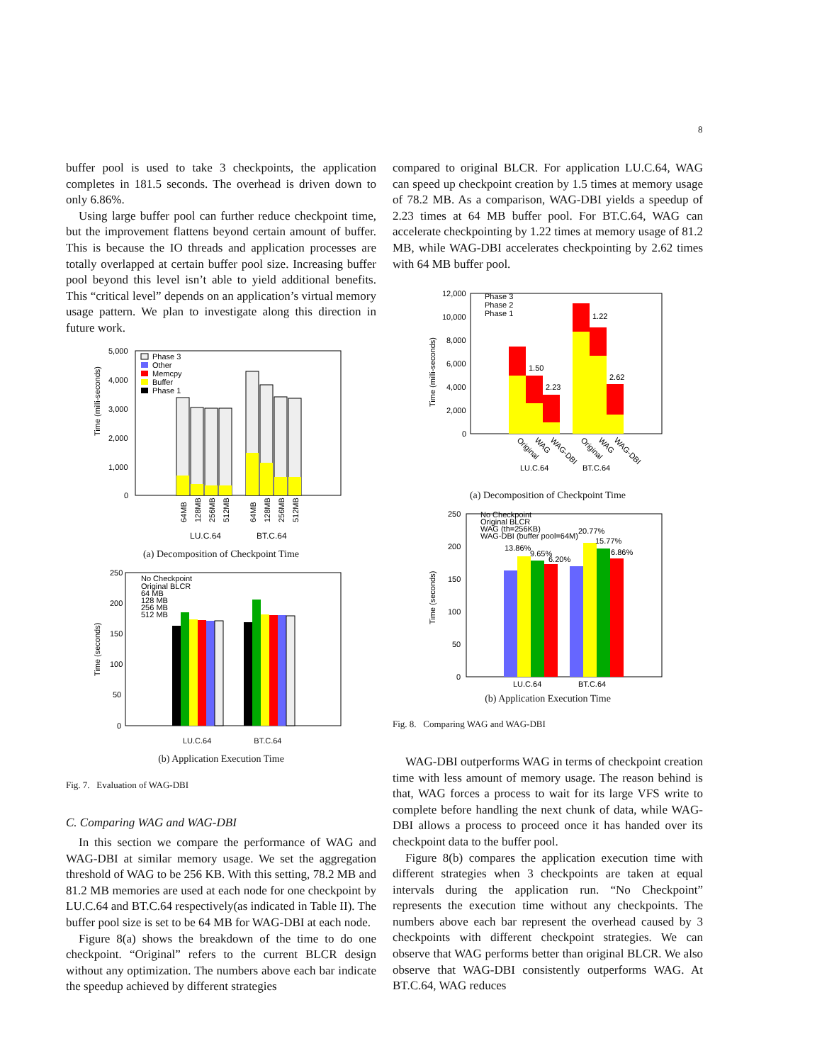8
buffer pool is used to take 3 checkpoints, the application completes in 181.5 seconds. The overhead is driven down to only 6.86%.
Using large buffer pool can further reduce checkpoint time, but the improvement flattens beyond certain amount of buffer. This is because the IO threads and application processes are totally overlapped at certain buffer pool size. Increasing buffer pool beyond this level isn’t able to yield additional benefits. This “critical level” depends on an application’s virtual memory usage pattern. We plan to investigate along this direction in future work.
Time (milli-seconds)
5,000
4,000
3,000
2,000
1,000
0
Phase 3
Other
Memcpy
Buffer
Phase 1
64MB
128MB
256MB
512MB
64MB
128MB
256MB
512MB
LU.C.64 BT.C.64
(a) Decomposition of Checkpoint Time
Time (seconds)
250
200
150
100
50
0
No Checkpoint
Original BLCR
64 MB
128 MB
256 MB
512 MB
LU.C.64 BT.C.64
(b) Application Execution Time
Fig. 7. Evaluation of WAG-DBI
C. Comparing WAG and WAG-DBI
In this section we compare the performance of WAG and WAG-DBI at similar memory usage. We set the aggregation threshold of WAG to be 256 KB. With this setting, 78.2 MB and 81.2 MB memories are used at each node for one checkpoint by LU.C.64 and BT.C.64 respectively(as indicated in Table II). The buffer pool size is set to be 64 MB for WAG-DBI at each node.
Figure 8(a) shows the breakdown of the time to do one checkpoint. “Original” refers to the current BLCR design without any optimization. The numbers above each bar indicate the speedup achieved by different strategies
compared to original BLCR. For application LU.C.64, WAG can speed up checkpoint creation by 1.5 times at memory usage of 78.2 MB. As a comparison, WAG-DBI yields a speedup of 2.23 times at 64 MB buffer pool. For BT.C.64, WAG can accelerate checkpointing by 1.22 times at memory usage of 81.2 MB, while WAG-DBI accelerates checkpointing by 2.62 times with 64 MB buffer pool.
Time (milli-seconds)
12,000
10,000
8,000
6,000
4,000
2,000
0
Phase 3
Phase 2
Phase 1
1.50
2.23
1.22
2.62
Original
WAG
WAG-DBI
Original
WAG
WAG-DBI
LU.C.64
BT.C.64
(a) Decomposition of Checkpoint Time
Time (seconds)
250
200
150
100
50
0
No Checkpoint
Original BLCR
WAG (th=256KB)
WAG-DBI (buffer pool=64M)
13.86%
9.65%
6.20%
20.77%
15.77%
6.86%
LU.C.64
BT.C.64
(b) Application Execution Time
Fig. 8. Comparing WAG and WAG-DBI
WAG-DBI outperforms WAG in terms of checkpoint creation time with less amount of memory usage. The reason behind is that, WAG forces a process to wait for its large VFS write to complete before handling the next chunk of data, while WAG-DBI allows a process to proceed once it has handed over its checkpoint data to the buffer pool.
Figure 8(b) compares the application execution time with different strategies when 3 checkpoints are taken at equal intervals during the application run. “No Checkpoint” represents the execution time without any checkpoints. The numbers above each bar represent the overhead caused by 3 checkpoints with different checkpoint strategies. We can observe that WAG performs better than original BLCR. We also observe that WAG-DBI consistently outperforms WAG. At BT.C.64, WAG reduces